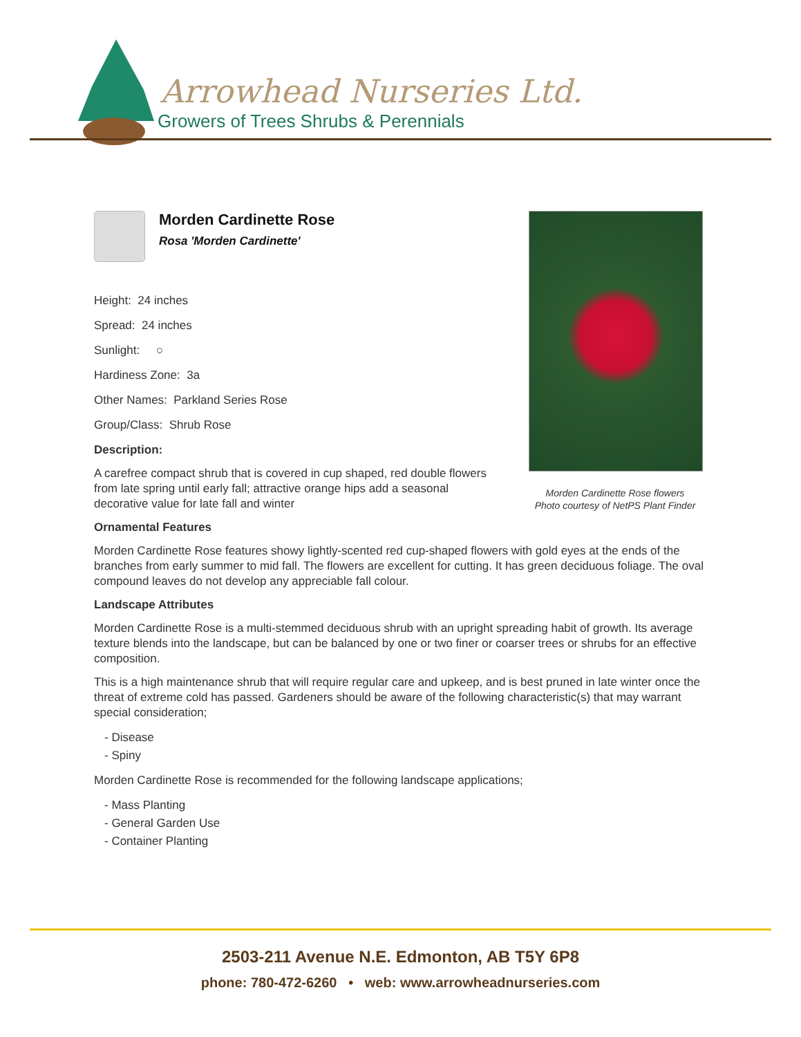Arrowhead Nurseries Ltd.
Growers of Trees Shrubs & Perennials
Morden Cardinette Rose
Rosa 'Morden Cardinette'
Height: 24 inches
Spread: 24 inches
Sunlight: ○
Hardiness Zone: 3a
Other Names: Parkland Series Rose
Group/Class: Shrub Rose
Description:
A carefree compact shrub that is covered in cup shaped, red double flowers from late spring until early fall; attractive orange hips add a seasonal decorative value for late fall and winter
Ornamental Features
Morden Cardinette Rose features showy lightly-scented red cup-shaped flowers with gold eyes at the ends of the branches from early summer to mid fall. The flowers are excellent for cutting. It has green deciduous foliage. The oval compound leaves do not develop any appreciable fall colour.
Landscape Attributes
Morden Cardinette Rose is a multi-stemmed deciduous shrub with an upright spreading habit of growth. Its average texture blends into the landscape, but can be balanced by one or two finer or coarser trees or shrubs for an effective composition.
This is a high maintenance shrub that will require regular care and upkeep, and is best pruned in late winter once the threat of extreme cold has passed. Gardeners should be aware of the following characteristic(s) that may warrant special consideration;
- Disease
- Spiny
Morden Cardinette Rose is recommended for the following landscape applications;
- Mass Planting
- General Garden Use
- Container Planting
Morden Cardinette Rose flowers
Photo courtesy of NetPS Plant Finder
2503-211 Avenue N.E. Edmonton, AB T5Y 6P8
phone: 780-472-6260 • web: www.arrowheadnurseries.com